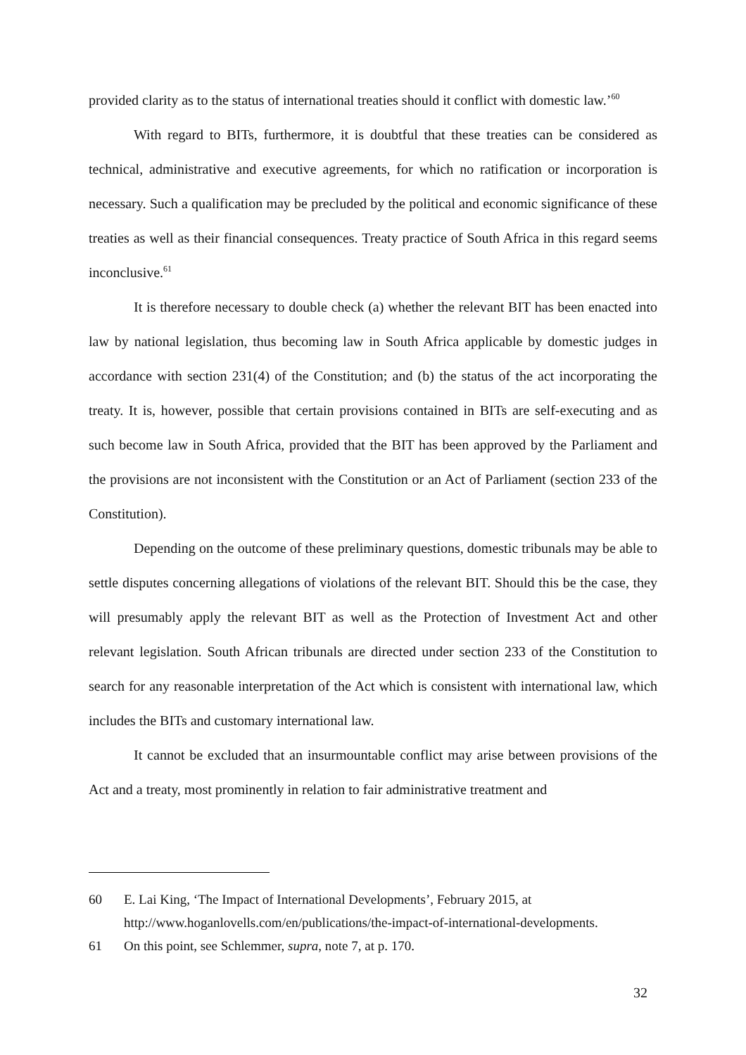provided clarity as to the status of international treaties should it conflict with domestic law.’<sup>60</sup>
With regard to BITs, furthermore, it is doubtful that these treaties can be considered as technical, administrative and executive agreements, for which no ratification or incorporation is necessary. Such a qualification may be precluded by the political and economic significance of these treaties as well as their financial consequences. Treaty practice of South Africa in this regard seems inconclusive.<sup>61</sup>
It is therefore necessary to double check (a) whether the relevant BIT has been enacted into law by national legislation, thus becoming law in South Africa applicable by domestic judges in accordance with section 231(4) of the Constitution; and (b) the status of the act incorporating the treaty. It is, however, possible that certain provisions contained in BITs are self-executing and as such become law in South Africa, provided that the BIT has been approved by the Parliament and the provisions are not inconsistent with the Constitution or an Act of Parliament (section 233 of the Constitution).
Depending on the outcome of these preliminary questions, domestic tribunals may be able to settle disputes concerning allegations of violations of the relevant BIT. Should this be the case, they will presumably apply the relevant BIT as well as the Protection of Investment Act and other relevant legislation. South African tribunals are directed under section 233 of the Constitution to search for any reasonable interpretation of the Act which is consistent with international law, which includes the BITs and customary international law.
It cannot be excluded that an insurmountable conflict may arise between provisions of the Act and a treaty, most prominently in relation to fair administrative treatment and
60 E. Lai King, ‘The Impact of International Developments’, February 2015, at http://www.hoganlovells.com/en/publications/the-impact-of-international-developments.
61 On this point, see Schlemmer, supra, note 7, at p. 170.
32